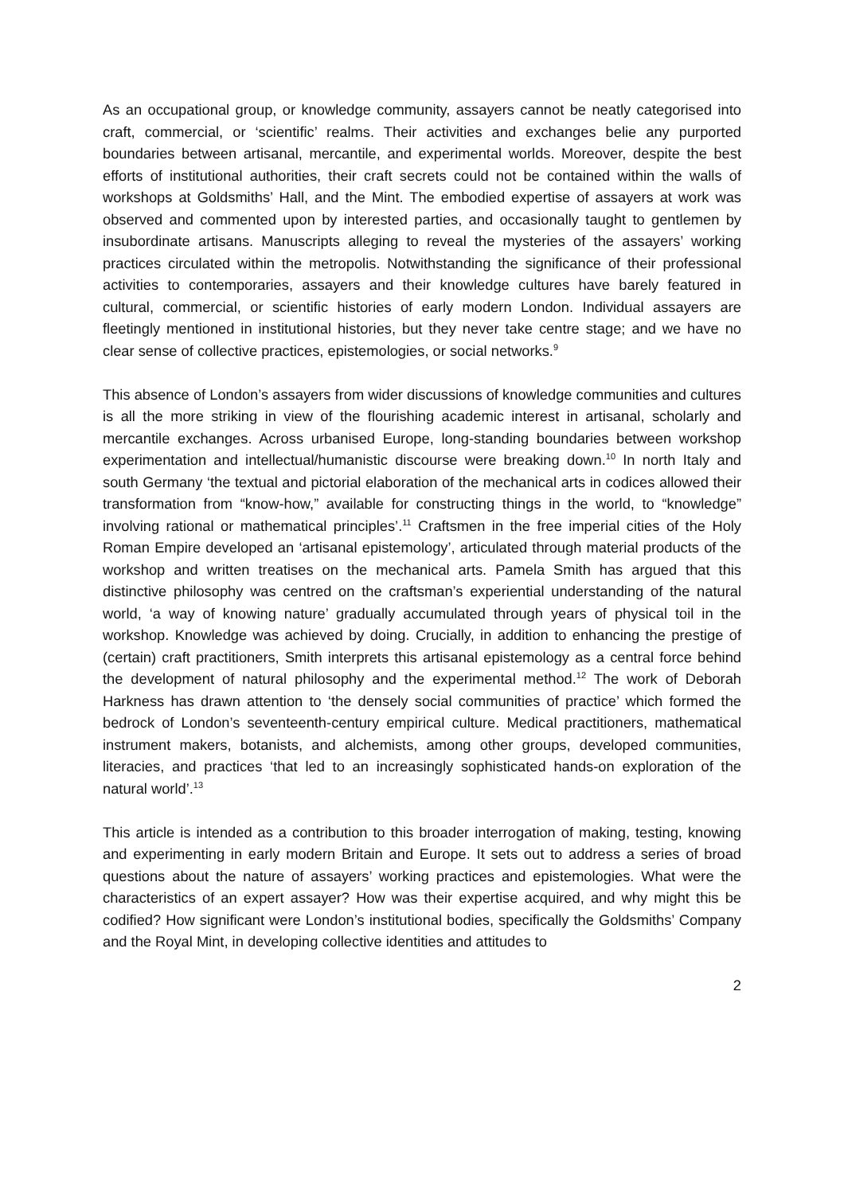As an occupational group, or knowledge community, assayers cannot be neatly categorised into craft, commercial, or ‘scientific’ realms. Their activities and exchanges belie any purported boundaries between artisanal, mercantile, and experimental worlds. Moreover, despite the best efforts of institutional authorities, their craft secrets could not be contained within the walls of workshops at Goldsmiths’ Hall, and the Mint. The embodied expertise of assayers at work was observed and commented upon by interested parties, and occasionally taught to gentlemen by insubordinate artisans. Manuscripts alleging to reveal the mysteries of the assayers’ working practices circulated within the metropolis. Notwithstanding the significance of their professional activities to contemporaries, assayers and their knowledge cultures have barely featured in cultural, commercial, or scientific histories of early modern London. Individual assayers are fleetingly mentioned in institutional histories, but they never take centre stage; and we have no clear sense of collective practices, epistemologies, or social networks.<sup>9</sup>
This absence of London’s assayers from wider discussions of knowledge communities and cultures is all the more striking in view of the flourishing academic interest in artisanal, scholarly and mercantile exchanges. Across urbanised Europe, long-standing boundaries between workshop experimentation and intellectual/humanistic discourse were breaking down.<sup>10</sup> In north Italy and south Germany ‘the textual and pictorial elaboration of the mechanical arts in codices allowed their transformation from “know-how,” available for constructing things in the world, to “knowledge” involving rational or mathematical principles’.<sup>11</sup> Craftsmen in the free imperial cities of the Holy Roman Empire developed an ‘artisanal epistemology’, articulated through material products of the workshop and written treatises on the mechanical arts. Pamela Smith has argued that this distinctive philosophy was centred on the craftsman’s experiential understanding of the natural world, ‘a way of knowing nature’ gradually accumulated through years of physical toil in the workshop. Knowledge was achieved by doing. Crucially, in addition to enhancing the prestige of (certain) craft practitioners, Smith interprets this artisanal epistemology as a central force behind the development of natural philosophy and the experimental method.<sup>12</sup> The work of Deborah Harkness has drawn attention to ‘the densely social communities of practice’ which formed the bedrock of London’s seventeenth-century empirical culture. Medical practitioners, mathematical instrument makers, botanists, and alchemists, among other groups, developed communities, literacies, and practices ‘that led to an increasingly sophisticated hands-on exploration of the natural world’.<sup>13</sup>
This article is intended as a contribution to this broader interrogation of making, testing, knowing and experimenting in early modern Britain and Europe. It sets out to address a series of broad questions about the nature of assayers’ working practices and epistemologies. What were the characteristics of an expert assayer? How was their expertise acquired, and why might this be codified? How significant were London’s institutional bodies, specifically the Goldsmiths’ Company and the Royal Mint, in developing collective identities and attitudes to
2